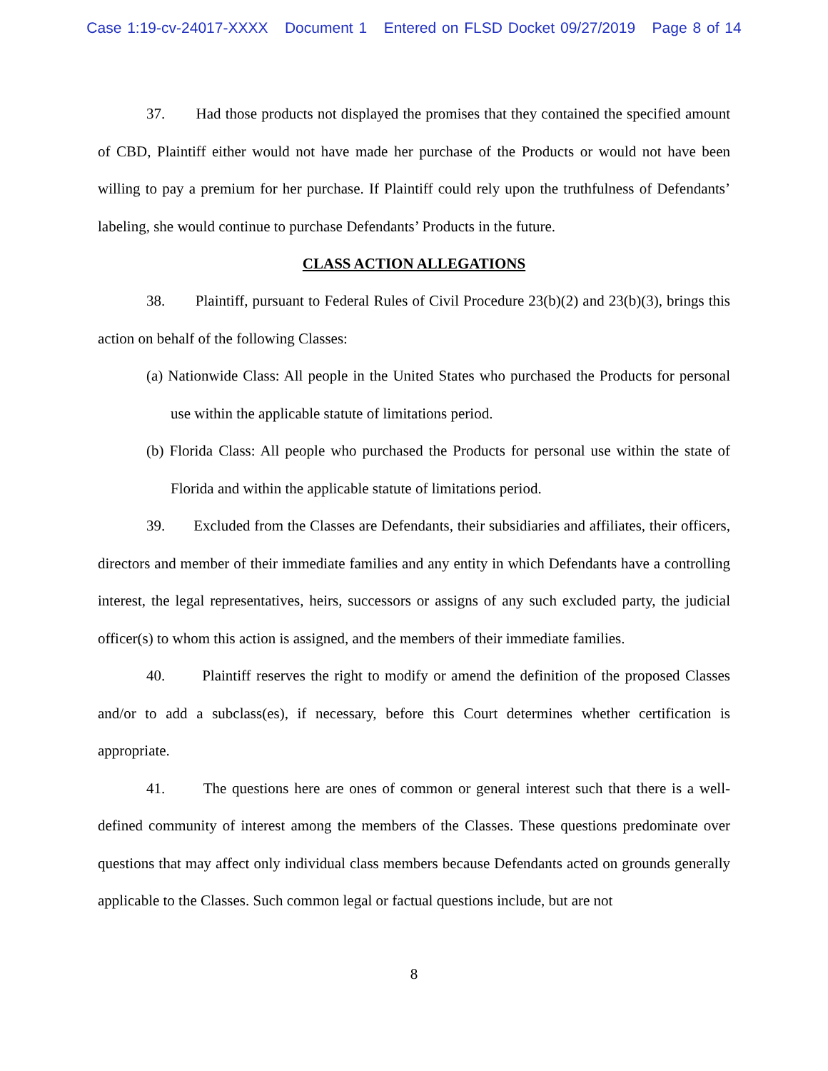Case 1:19-cv-24017-XXXX Document 1 Entered on FLSD Docket 09/27/2019 Page 8 of 14
37. Had those products not displayed the promises that they contained the specified amount of CBD, Plaintiff either would not have made her purchase of the Products or would not have been willing to pay a premium for her purchase. If Plaintiff could rely upon the truthfulness of Defendants’ labeling, she would continue to purchase Defendants’ Products in the future.
CLASS ACTION ALLEGATIONS
38. Plaintiff, pursuant to Federal Rules of Civil Procedure 23(b)(2) and 23(b)(3), brings this action on behalf of the following Classes:
(a) Nationwide Class: All people in the United States who purchased the Products for personal use within the applicable statute of limitations period.
(b) Florida Class: All people who purchased the Products for personal use within the state of Florida and within the applicable statute of limitations period.
39. Excluded from the Classes are Defendants, their subsidiaries and affiliates, their officers, directors and member of their immediate families and any entity in which Defendants have a controlling interest, the legal representatives, heirs, successors or assigns of any such excluded party, the judicial officer(s) to whom this action is assigned, and the members of their immediate families.
40. Plaintiff reserves the right to modify or amend the definition of the proposed Classes and/or to add a subclass(es), if necessary, before this Court determines whether certification is appropriate.
41. The questions here are ones of common or general interest such that there is a well-defined community of interest among the members of the Classes. These questions predominate over questions that may affect only individual class members because Defendants acted on grounds generally applicable to the Classes. Such common legal or factual questions include, but are not
8